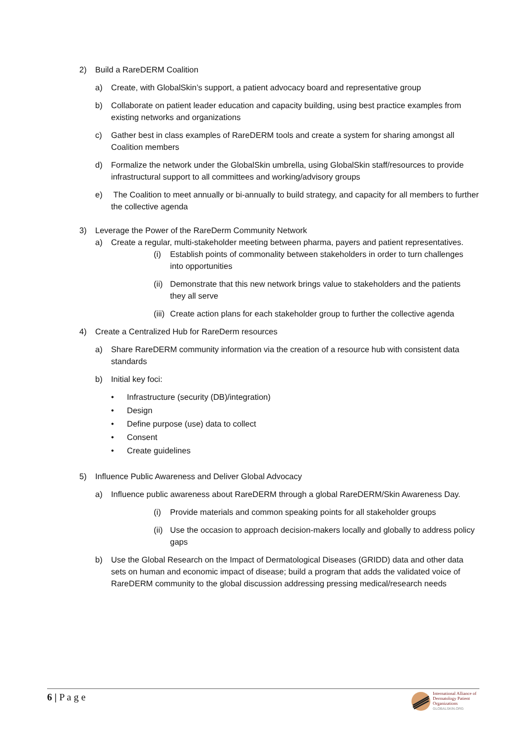2) Build a RareDERM Coalition
a) Create, with GlobalSkin’s support, a patient advocacy board and representative group
b) Collaborate on patient leader education and capacity building, using best practice examples from existing networks and organizations
c) Gather best in class examples of RareDERM tools and create a system for sharing amongst all Coalition members
d) Formalize the network under the GlobalSkin umbrella, using GlobalSkin staff/resources to provide infrastructural support to all committees and working/advisory groups
e) The Coalition to meet annually or bi-annually to build strategy, and capacity for all members to further the collective agenda
3) Leverage the Power of the RareDerm Community Network
a) Create a regular, multi-stakeholder meeting between pharma, payers and patient representatives.
(i) Establish points of commonality between stakeholders in order to turn challenges into opportunities
(ii)
Demonstrate that this new network brings value to stakeholders and the patients they all serve
(iii)
Create action plans for each stakeholder group to further the collective agenda
4) Create a Centralized Hub for RareDerm resources
a) Share RareDERM community information via the creation of a resource hub with consistent data standards
b) Initial key foci:
• Infrastructure (security (DB)/integration)
• Design
• Define purpose (use) data to collect
• Consent
• Create guidelines
5) Influence Public Awareness and Deliver Global Advocacy
a) Influence public awareness about RareDERM through a global RareDERM/Skin Awareness Day.
(i) Provide materials and common speaking points for all stakeholder groups
(ii)
Use the occasion to approach decision-makers locally and globally to address policy gaps
b) Use the Global Research on the Impact of Dermatological Diseases (GRIDD) data and other data sets on human and economic impact of disease; build a program that adds the validated voice of RareDERM community to the global discussion addressing pressing medical/research needs
6 | P a g e
International Alliance of
Dermatology Patient
Organizations
GLOBALSKIN.ORG